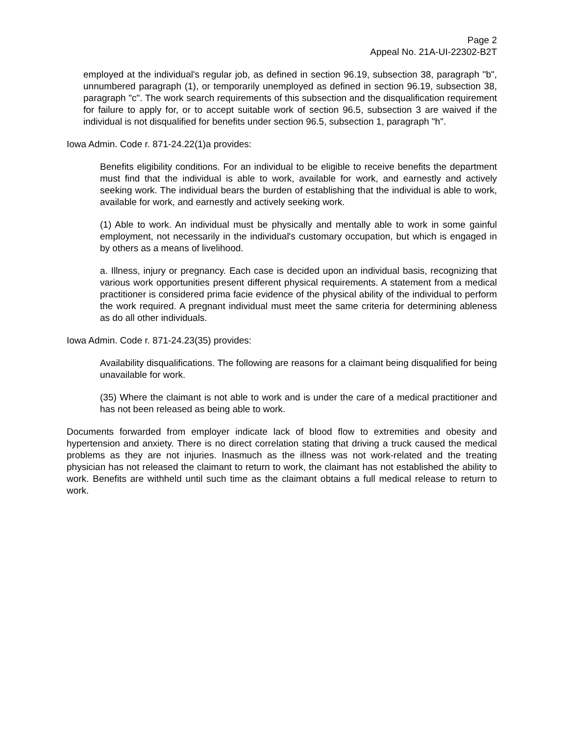Page 2
Appeal No. 21A-UI-22302-B2T
employed at the individual's regular job, as defined in section 96.19, subsection 38, paragraph "b", unnumbered paragraph (1), or temporarily unemployed as defined in section 96.19, subsection 38, paragraph "c". The work search requirements of this subsection and the disqualification requirement for failure to apply for, or to accept suitable work of section 96.5, subsection 3 are waived if the individual is not disqualified for benefits under section 96.5, subsection 1, paragraph "h".
Iowa Admin. Code r. 871-24.22(1)a provides:
Benefits eligibility conditions. For an individual to be eligible to receive benefits the department must find that the individual is able to work, available for work, and earnestly and actively seeking work. The individual bears the burden of establishing that the individual is able to work, available for work, and earnestly and actively seeking work.
(1) Able to work. An individual must be physically and mentally able to work in some gainful employment, not necessarily in the individual's customary occupation, but which is engaged in by others as a means of livelihood.
a. Illness, injury or pregnancy. Each case is decided upon an individual basis, recognizing that various work opportunities present different physical requirements. A statement from a medical practitioner is considered prima facie evidence of the physical ability of the individual to perform the work required. A pregnant individual must meet the same criteria for determining ableness as do all other individuals.
Iowa Admin. Code r. 871-24.23(35) provides:
Availability disqualifications. The following are reasons for a claimant being disqualified for being unavailable for work.
(35) Where the claimant is not able to work and is under the care of a medical practitioner and has not been released as being able to work.
Documents forwarded from employer indicate lack of blood flow to extremities and obesity and hypertension and anxiety. There is no direct correlation stating that driving a truck caused the medical problems as they are not injuries. Inasmuch as the illness was not work-related and the treating physician has not released the claimant to return to work, the claimant has not established the ability to work. Benefits are withheld until such time as the claimant obtains a full medical release to return to work.